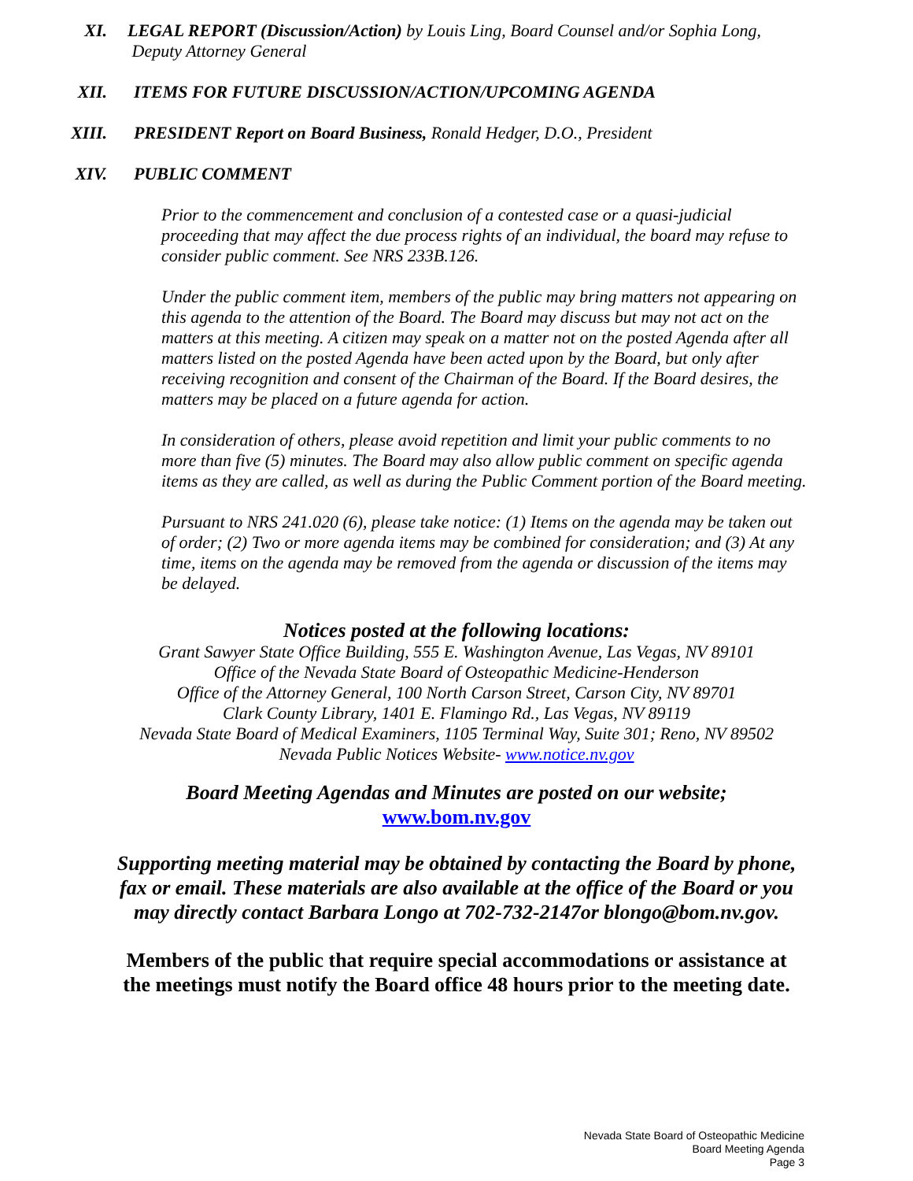XI. LEGAL REPORT (Discussion/Action) by Louis Ling, Board Counsel and/or Sophia Long,
Deputy Attorney General
XII. ITEMS FOR FUTURE DISCUSSION/ACTION/UPCOMING AGENDA
XIII. PRESIDENT Report on Board Business, Ronald Hedger, D.O., President
XIV. PUBLIC COMMENT
Prior to the commencement and conclusion of a contested case or a quasi-judicial proceeding that may affect the due process rights of an individual, the board may refuse to consider public comment. See NRS 233B.126.
Under the public comment item, members of the public may bring matters not appearing on this agenda to the attention of the Board. The Board may discuss but may not act on the matters at this meeting. A citizen may speak on a matter not on the posted Agenda after all matters listed on the posted Agenda have been acted upon by the Board, but only after receiving recognition and consent of the Chairman of the Board. If the Board desires, the matters may be placed on a future agenda for action.
In consideration of others, please avoid repetition and limit your public comments to no more than five (5) minutes. The Board may also allow public comment on specific agenda items as they are called, as well as during the Public Comment portion of the Board meeting.
Pursuant to NRS 241.020 (6), please take notice: (1) Items on the agenda may be taken out of order; (2) Two or more agenda items may be combined for consideration; and (3) At any time, items on the agenda may be removed from the agenda or discussion of the items may be delayed.
Notices posted at the following locations:
Grant Sawyer State Office Building, 555 E. Washington Avenue, Las Vegas, NV 89101
Office of the Nevada State Board of Osteopathic Medicine-Henderson
Office of the Attorney General, 100 North Carson Street, Carson City, NV 89701
Clark County Library, 1401 E. Flamingo Rd., Las Vegas, NV 89119
Nevada State Board of Medical Examiners, 1105 Terminal Way, Suite 301; Reno, NV 89502
Nevada Public Notices Website- www.notice.nv.gov
Board Meeting Agendas and Minutes are posted on our website;
www.bom.nv.gov
Supporting meeting material may be obtained by contacting the Board by phone,
fax or email. These materials are also available at the office of the Board or you
may directly contact Barbara Longo at 702-732-2147or blongo@bom.nv.gov.
Members of the public that require special accommodations or assistance at
the meetings must notify the Board office 48 hours prior to the meeting date.
Nevada State Board of Osteopathic Medicine
Board Meeting Agenda
Page 3